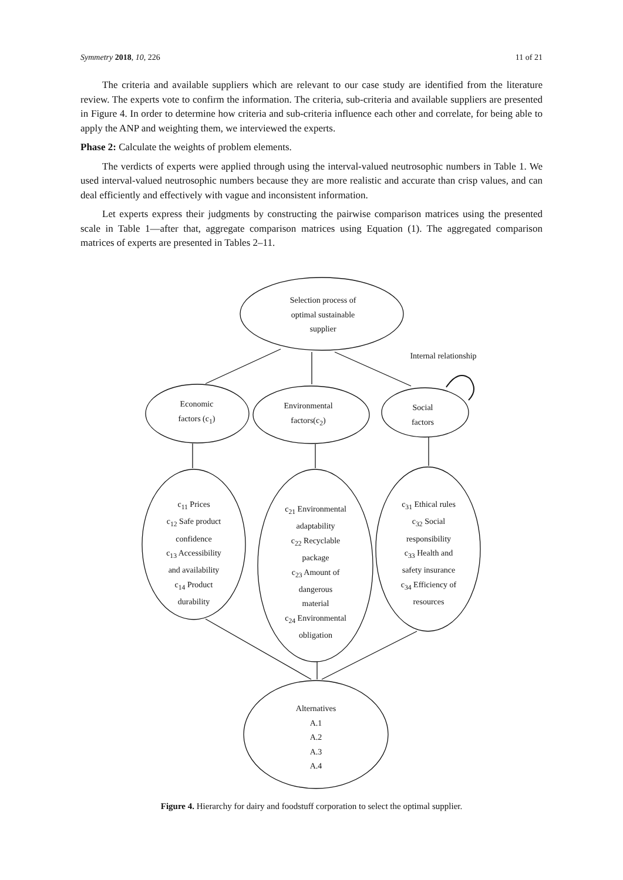Symmetry 2018, 10, 226 11 of 21
The criteria and available suppliers which are relevant to our case study are identified from the literature review. The experts vote to confirm the information. The criteria, sub-criteria and available suppliers are presented in Figure 4. In order to determine how criteria and sub-criteria influence each other and correlate, for being able to apply the ANP and weighting them, we interviewed the experts.
Phase 2: Calculate the weights of problem elements.
The verdicts of experts were applied through using the interval-valued neutrosophic numbers in Table 1. We used interval-valued neutrosophic numbers because they are more realistic and accurate than crisp values, and can deal efficiently and effectively with vague and inconsistent information.
Let experts express their judgments by constructing the pairwise comparison matrices using the presented scale in Table 1—after that, aggregate comparison matrices using Equation (1). The aggregated comparison matrices of experts are presented in Tables 2–11.
Selection process of
optimal sustainable
supplier
Internal relationship
Economic
factors (c<sub>1</sub>)
Environmental
factors(c<sub>2</sub>)
Social
factors
c<sub>11</sub> Prices
c<sub>12</sub> Safe product
confidence
c<sub>13</sub> Accessibility
and availability
c<sub>14</sub> Product
durability
c<sub>21</sub> Environmental
adaptability
c<sub>22</sub> Recyclable
package
c<sub>23</sub> Amount of
dangerous
material
c<sub>24</sub> Environmental
obligation
c<sub>31</sub> Ethical rules
c<sub>32</sub> Social
responsibility
c<sub>33</sub> Health and
safety insurance
c<sub>34</sub> Efficiency of
resources
Alternatives
A.1
A.2
A.3
A.4
Figure 4. Hierarchy for dairy and foodstuff corporation to select the optimal supplier.